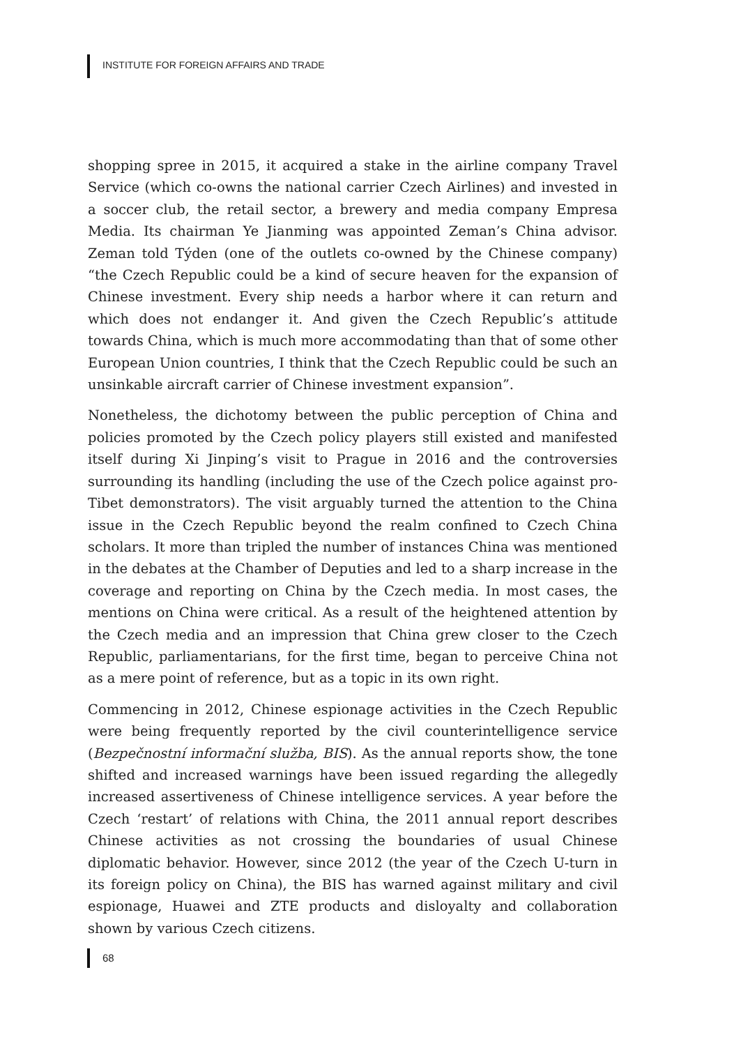INSTITUTE FOR FOREIGN AFFAIRS AND TRADE
shopping spree in 2015, it acquired a stake in the airline company Travel Service (which co-owns the national carrier Czech Airlines) and invested in a soccer club, the retail sector, a brewery and media company Empresa Media. Its chairman Ye Jianming was appointed Zeman’s China advisor. Zeman told Týden (one of the outlets co-owned by the Chinese company) “the Czech Republic could be a kind of secure heaven for the expansion of Chinese investment. Every ship needs a harbor where it can return and which does not endanger it. And given the Czech Republic’s attitude towards China, which is much more accommodating than that of some other European Union countries, I think that the Czech Republic could be such an unsinkable aircraft carrier of Chinese investment expansion”.
Nonetheless, the dichotomy between the public perception of China and policies promoted by the Czech policy players still existed and manifested itself during Xi Jinping’s visit to Prague in 2016 and the controversies surrounding its handling (including the use of the Czech police against pro-Tibet demonstrators). The visit arguably turned the attention to the China issue in the Czech Republic beyond the realm confined to Czech China scholars. It more than tripled the number of instances China was mentioned in the debates at the Chamber of Deputies and led to a sharp increase in the coverage and reporting on China by the Czech media. In most cases, the mentions on China were critical. As a result of the heightened attention by the Czech media and an impression that China grew closer to the Czech Republic, parliamentarians, for the first time, began to perceive China not as a mere point of reference, but as a topic in its own right.
Commencing in 2012, Chinese espionage activities in the Czech Republic were being frequently reported by the civil counterintelligence service (Bezpečnostní informační služba, BIS). As the annual reports show, the tone shifted and increased warnings have been issued regarding the allegedly increased assertiveness of Chinese intelligence services. A year before the Czech ‘restart’ of relations with China, the 2011 annual report describes Chinese activities as not crossing the boundaries of usual Chinese diplomatic behavior. However, since 2012 (the year of the Czech U-turn in its foreign policy on China), the BIS has warned against military and civil espionage, Huawei and ZTE products and disloyalty and collaboration shown by various Czech citizens.
68